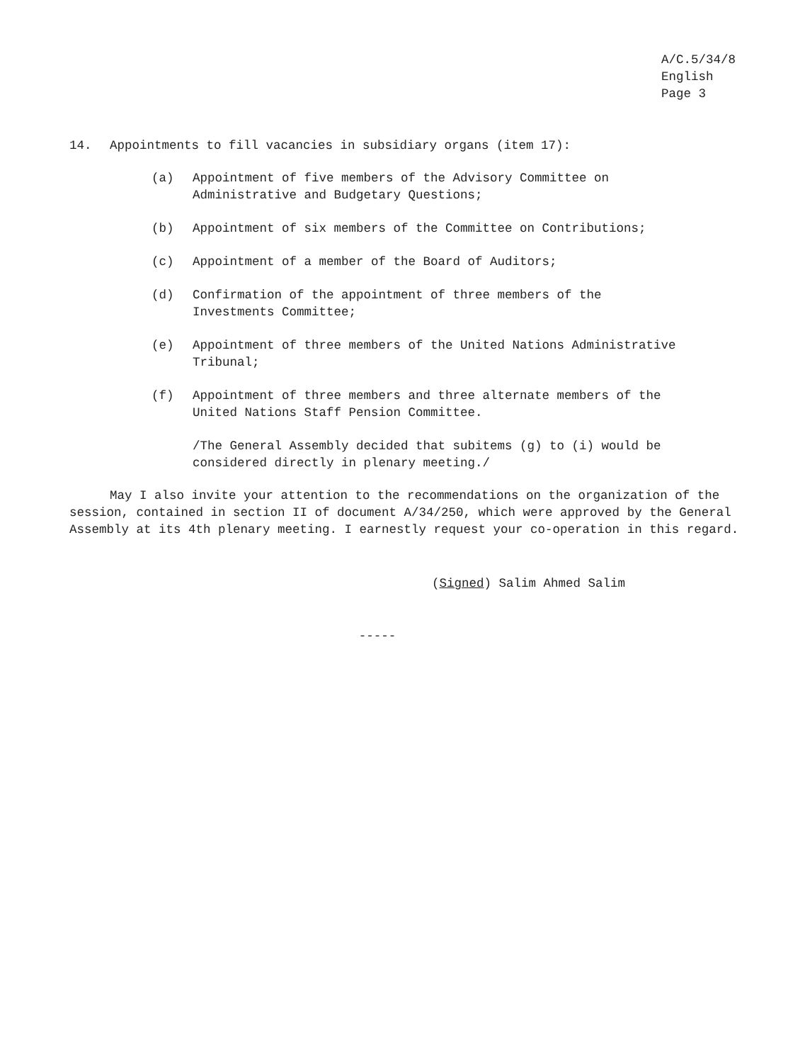A/C.5/34/8
English
Page 3
14. Appointments to fill vacancies in subsidiary organs (item 17):
(a) Appointment of five members of the Advisory Committee on
Administrative and Budgetary Questions;
(b) Appointment of six members of the Committee on Contributions;
(c) Appointment of a member of the Board of Auditors;
(d) Confirmation of the appointment of three members of the
Investments Committee;
(e) Appointment of three members of the United Nations Administrative
Tribunal;
(f) Appointment of three members and three alternate members of the
United Nations Staff Pension Committee.
/The General Assembly decided that subitems (g) to (i) would be
considered directly in plenary meeting./
May I also invite your attention to the recommendations on the organization of the session, contained in section II of document A/34/250, which were approved by the General Assembly at its 4th plenary meeting. I earnestly request your co-operation in this regard.
(Signed) Salim Ahmed Salim
-----